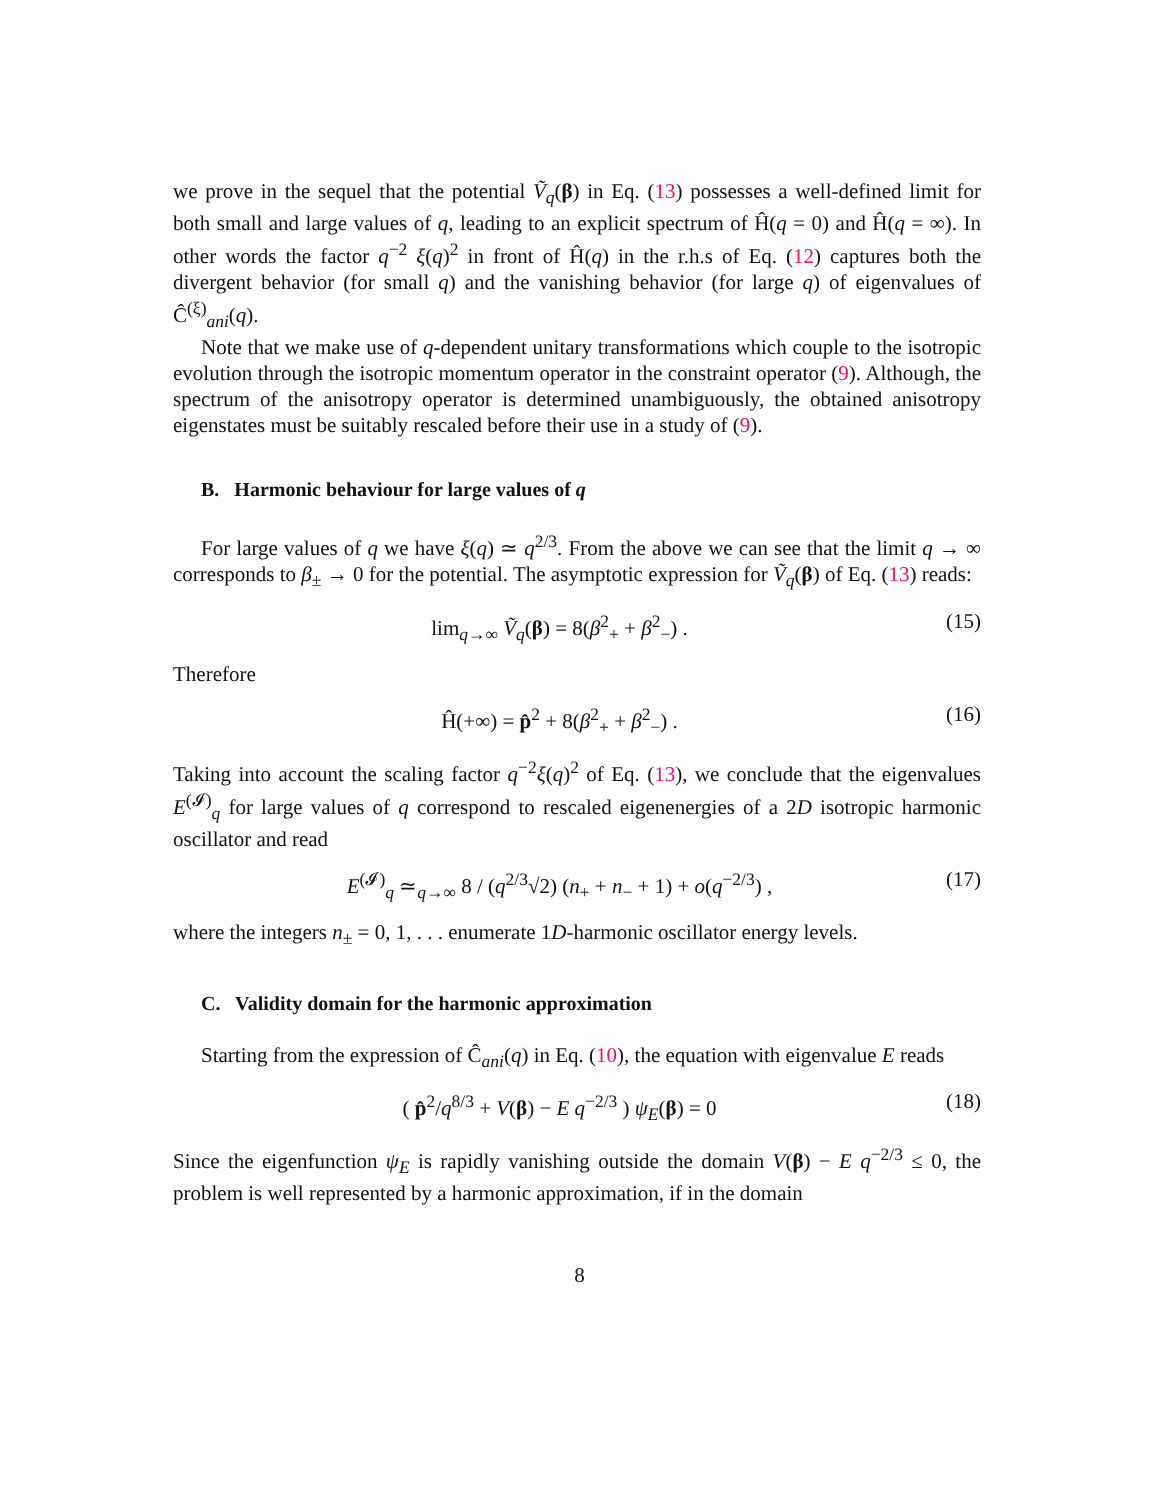we prove in the sequel that the potential Ṽ<sub>q</sub>(β) in Eq. (13) possesses a well-defined limit for both small and large values of q, leading to an explicit spectrum of Ĥ(q = 0) and Ĥ(q = ∞). In other words the factor q<sup>−2</sup> ξ(q)<sup>2</sup> in front of Ĥ(q) in the r.h.s of Eq. (12) captures both the divergent behavior (for small q) and the vanishing behavior (for large q) of eigenvalues of Ĉ<sup>(ξ)</sup><sub>ani</sub>(q).
Note that we make use of q-dependent unitary transformations which couple to the isotropic evolution through the isotropic momentum operator in the constraint operator (9). Although, the spectrum of the anisotropy operator is determined unambiguously, the obtained anisotropy eigenstates must be suitably rescaled before their use in a study of (9).
B. Harmonic behaviour for large values of q
For large values of q we have ξ(q) ≃ q<sup>2/3</sup>. From the above we can see that the limit q → ∞ corresponds to β<sub>±</sub> → 0 for the potential. The asymptotic expression for Ṽ<sub>q</sub>(β) of Eq. (13) reads:
lim<sub>q→∞</sub> Ṽ<sub>q</sub>(β) = 8(β<sup>2</sup><sub>+</sub> + β<sup>2</sup><sub>−</sub>) . (15)
Therefore
Ĥ(+∞) = p̂<sup>2</sup> + 8(β<sup>2</sup><sub>+</sub> + β<sup>2</sup><sub>−</sub>) . (16)
Taking into account the scaling factor q<sup>−2</sup>ξ(q)<sup>2</sup> of Eq. (13), we conclude that the eigenvalues E<sup>(𝓘)</sup><sub>q</sub> for large values of q correspond to rescaled eigenenergies of a 2D isotropic harmonic oscillator and read
E<sup>(𝓘)</sup><sub>q</sub> ≃<sub>q→∞</sub> 8 / (q<sup>2/3</sup>√2) (n<sub>+</sub> + n<sub>−</sub> + 1) + o(q<sup>−2/3</sup>) , (17)
where the integers n<sub>±</sub> = 0, 1, . . . enumerate 1D-harmonic oscillator energy levels.
C. Validity domain for the harmonic approximation
Starting from the expression of Ĉ<sub>ani</sub>(q) in Eq. (10), the equation with eigenvalue E reads
( p̂<sup>2</sup>/q<sup>8/3</sup> + V(β) − E q<sup>−2/3</sup> ) ψ<sub>E</sub>(β) = 0 (18)
Since the eigenfunction ψ<sub>E</sub> is rapidly vanishing outside the domain V(β) − E q<sup>−2/3</sup> ≤ 0, the problem is well represented by a harmonic approximation, if in the domain
8